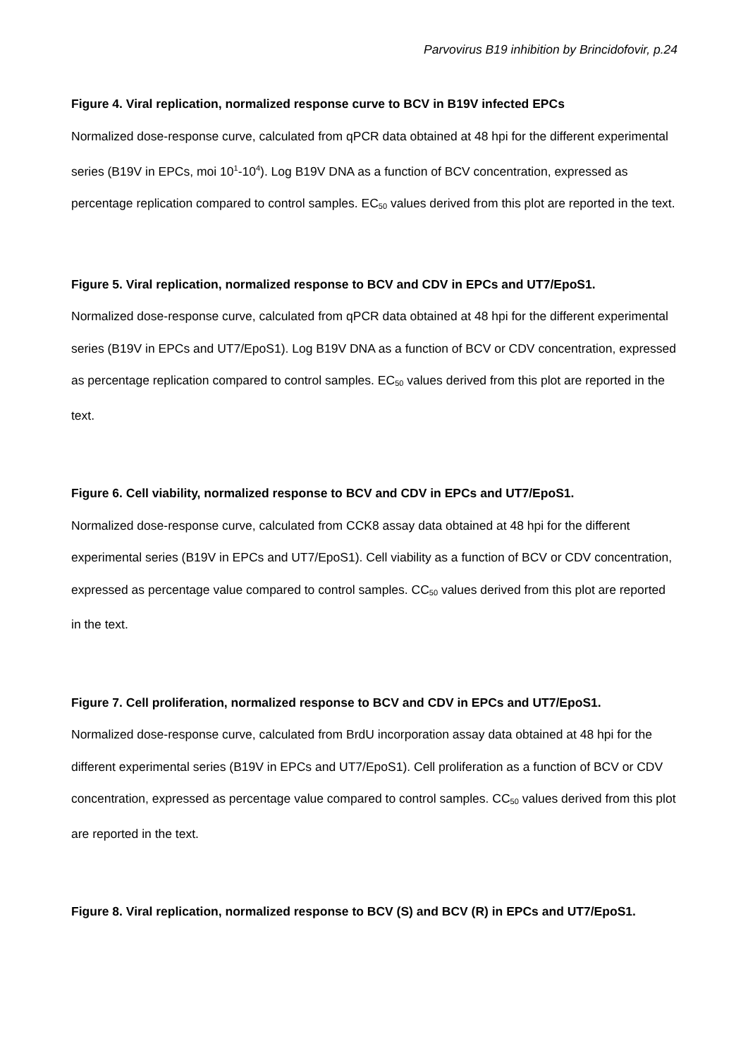Parvovirus B19 inhibition by Brincidofovir, p.24
Figure 4. Viral replication, normalized response curve to BCV in B19V infected EPCs
Normalized dose-response curve, calculated from qPCR data obtained at 48 hpi for the different experimental series (B19V in EPCs, moi 10<sup>1</sup>-10<sup>4</sup>). Log B19V DNA as a function of BCV concentration, expressed as percentage replication compared to control samples. EC<sub>50</sub> values derived from this plot are reported in the text.
Figure 5. Viral replication, normalized response to BCV and CDV in EPCs and UT7/EpoS1.
Normalized dose-response curve, calculated from qPCR data obtained at 48 hpi for the different experimental series (B19V in EPCs and UT7/EpoS1). Log B19V DNA as a function of BCV or CDV concentration, expressed as percentage replication compared to control samples. EC<sub>50</sub> values derived from this plot are reported in the text.
Figure 6. Cell viability, normalized response to BCV and CDV in EPCs and UT7/EpoS1.
Normalized dose-response curve, calculated from CCK8 assay data obtained at 48 hpi for the different experimental series (B19V in EPCs and UT7/EpoS1). Cell viability as a function of BCV or CDV concentration, expressed as percentage value compared to control samples. CC<sub>50</sub> values derived from this plot are reported in the text.
Figure 7. Cell proliferation, normalized response to BCV and CDV in EPCs and UT7/EpoS1.
Normalized dose-response curve, calculated from BrdU incorporation assay data obtained at 48 hpi for the different experimental series (B19V in EPCs and UT7/EpoS1). Cell proliferation as a function of BCV or CDV concentration, expressed as percentage value compared to control samples. CC<sub>50</sub> values derived from this plot are reported in the text.
Figure 8. Viral replication, normalized response to BCV (S) and BCV (R) in EPCs and UT7/EpoS1.